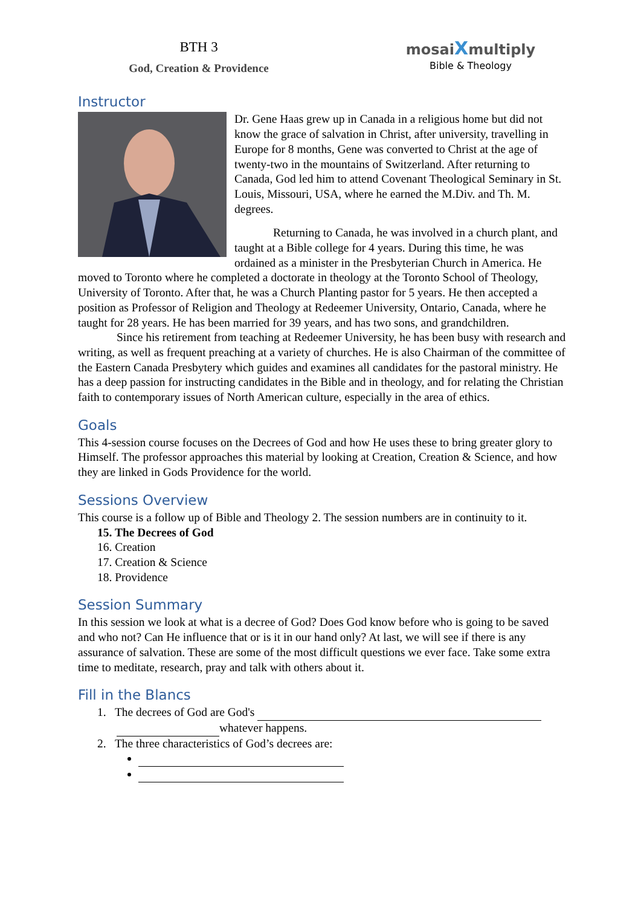BTH 3
God, Creation & Providence
mosaiXmultiply
Bible & Theology
Instructor
Dr. Gene Haas grew up in Canada in a religious home but did not know the grace of salvation in Christ, after university, travelling in Europe for 8 months, Gene was converted to Christ at the age of twenty-two in the mountains of Switzerland. After returning to Canada, God led him to attend Covenant Theological Seminary in St. Louis, Missouri, USA, where he earned the M.Div. and Th. M. degrees.
Returning to Canada, he was involved in a church plant, and taught at a Bible college for 4 years. During this time, he was ordained as a minister in the Presbyterian Church in America. He moved to Toronto where he completed a doctorate in theology at the Toronto School of Theology, University of Toronto. After that, he was a Church Planting pastor for 5 years. He then accepted a position as Professor of Religion and Theology at Redeemer University, Ontario, Canada, where he taught for 28 years. He has been married for 39 years, and has two sons, and grandchildren.
Since his retirement from teaching at Redeemer University, he has been busy with research and writing, as well as frequent preaching at a variety of churches. He is also Chairman of the committee of the Eastern Canada Presbytery which guides and examines all candidates for the pastoral ministry. He has a deep passion for instructing candidates in the Bible and in theology, and for relating the Christian faith to contemporary issues of North American culture, especially in the area of ethics.
Goals
This 4-session course focuses on the Decrees of God and how He uses these to bring greater glory to Himself. The professor approaches this material by looking at Creation, Creation & Science, and how they are linked in Gods Providence for the world.
Sessions Overview
This course is a follow up of Bible and Theology 2. The session numbers are in continuity to it.
15. The Decrees of God
16. Creation
17. Creation & Science
18. Providence
Session Summary
In this session we look at what is a decree of God? Does God know before who is going to be saved and who not? Can He influence that or is it in our hand only? At last, we will see if there is any assurance of salvation. These are some of the most difficult questions we ever face. Take some extra time to meditate, research, pray and talk with others about it.
Fill in the Blancs
1. The decrees of God are God's
whatever happens.
2. The three characteristics of God’s decrees are: